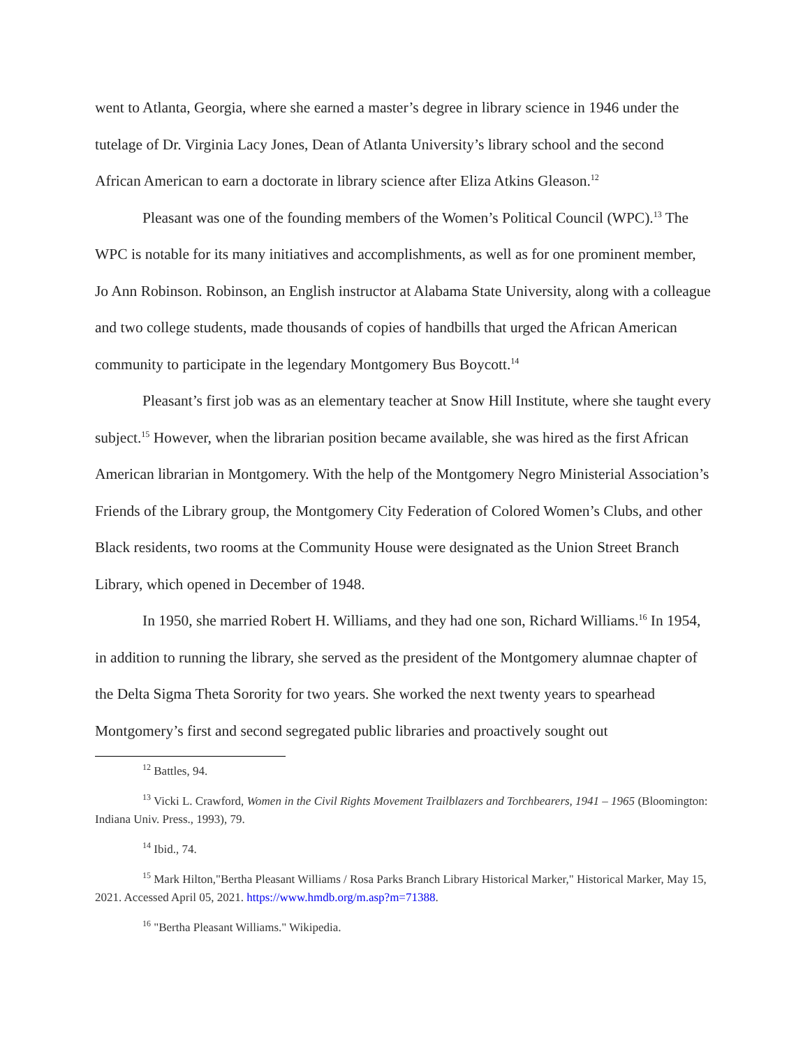went to Atlanta, Georgia, where she earned a master’s degree in library science in 1946 under the tutelage of Dr. Virginia Lacy Jones, Dean of Atlanta University’s library school and the second African American to earn a doctorate in library science after Eliza Atkins Gleason.<sup>12</sup>
Pleasant was one of the founding members of the Women’s Political Council (WPC).<sup>13</sup> The WPC is notable for its many initiatives and accomplishments, as well as for one prominent member, Jo Ann Robinson. Robinson, an English instructor at Alabama State University, along with a colleague and two college students, made thousands of copies of handbills that urged the African American community to participate in the legendary Montgomery Bus Boycott.<sup>14</sup>
Pleasant’s first job was as an elementary teacher at Snow Hill Institute, where she taught every subject.<sup>15</sup> However, when the librarian position became available, she was hired as the first African American librarian in Montgomery. With the help of the Montgomery Negro Ministerial Association’s Friends of the Library group, the Montgomery City Federation of Colored Women’s Clubs, and other Black residents, two rooms at the Community House were designated as the Union Street Branch Library, which opened in December of 1948.
In 1950, she married Robert H. Williams, and they had one son, Richard Williams.<sup>16</sup> In 1954, in addition to running the library, she served as the president of the Montgomery alumnae chapter of the Delta Sigma Theta Sorority for two years. She worked the next twenty years to spearhead Montgomery’s first and second segregated public libraries and proactively sought out
<sup>12</sup> Battles, 94.
<sup>13</sup> Vicki L. Crawford, Women in the Civil Rights Movement Trailblazers and Torchbearers, 1941 – 1965 (Bloomington: Indiana Univ. Press., 1993), 79.
<sup>14</sup> Ibid., 74.
<sup>15</sup> Mark Hilton,"Bertha Pleasant Williams / Rosa Parks Branch Library Historical Marker," Historical Marker, May 15, 2021. Accessed April 05, 2021. https://www.hmdb.org/m.asp?m=71388.
<sup>16</sup> "Bertha Pleasant Williams." Wikipedia.